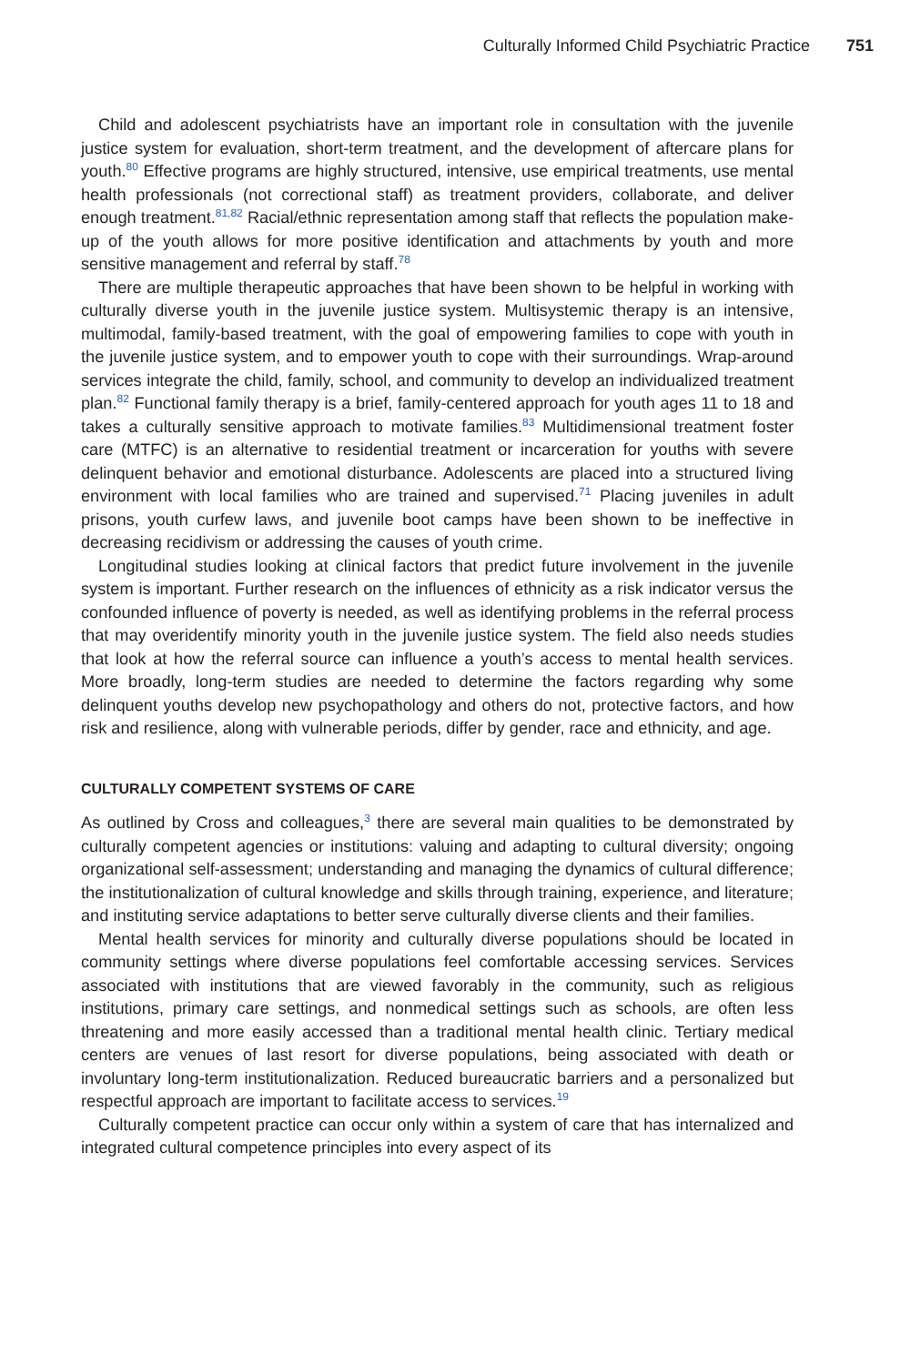Culturally Informed Child Psychiatric Practice 751
Child and adolescent psychiatrists have an important role in consultation with the juvenile justice system for evaluation, short-term treatment, and the development of aftercare plans for youth.<sup>80</sup> Effective programs are highly structured, intensive, use empirical treatments, use mental health professionals (not correctional staff) as treatment providers, collaborate, and deliver enough treatment.<sup>81,82</sup> Racial/ethnic representation among staff that reflects the population make-up of the youth allows for more positive identification and attachments by youth and more sensitive management and referral by staff.<sup>78</sup>
There are multiple therapeutic approaches that have been shown to be helpful in working with culturally diverse youth in the juvenile justice system. Multisystemic therapy is an intensive, multimodal, family-based treatment, with the goal of empowering families to cope with youth in the juvenile justice system, and to empower youth to cope with their surroundings. Wrap-around services integrate the child, family, school, and community to develop an individualized treatment plan.<sup>82</sup> Functional family therapy is a brief, family-centered approach for youth ages 11 to 18 and takes a culturally sensitive approach to motivate families.<sup>83</sup> Multidimensional treatment foster care (MTFC) is an alternative to residential treatment or incarceration for youths with severe delinquent behavior and emotional disturbance. Adolescents are placed into a structured living environment with local families who are trained and supervised.<sup>71</sup> Placing juveniles in adult prisons, youth curfew laws, and juvenile boot camps have been shown to be ineffective in decreasing recidivism or addressing the causes of youth crime.
Longitudinal studies looking at clinical factors that predict future involvement in the juvenile system is important. Further research on the influences of ethnicity as a risk indicator versus the confounded influence of poverty is needed, as well as identifying problems in the referral process that may overidentify minority youth in the juvenile justice system. The field also needs studies that look at how the referral source can influence a youth’s access to mental health services. More broadly, long-term studies are needed to determine the factors regarding why some delinquent youths develop new psychopathology and others do not, protective factors, and how risk and resilience, along with vulnerable periods, differ by gender, race and ethnicity, and age.
CULTURALLY COMPETENT SYSTEMS OF CARE
As outlined by Cross and colleagues,<sup>3</sup> there are several main qualities to be demonstrated by culturally competent agencies or institutions: valuing and adapting to cultural diversity; ongoing organizational self-assessment; understanding and managing the dynamics of cultural difference; the institutionalization of cultural knowledge and skills through training, experience, and literature; and instituting service adaptations to better serve culturally diverse clients and their families.
Mental health services for minority and culturally diverse populations should be located in community settings where diverse populations feel comfortable accessing services. Services associated with institutions that are viewed favorably in the community, such as religious institutions, primary care settings, and nonmedical settings such as schools, are often less threatening and more easily accessed than a traditional mental health clinic. Tertiary medical centers are venues of last resort for diverse populations, being associated with death or involuntary long-term institutionalization. Reduced bureaucratic barriers and a personalized but respectful approach are important to facilitate access to services.<sup>19</sup>
Culturally competent practice can occur only within a system of care that has internalized and integrated cultural competence principles into every aspect of its